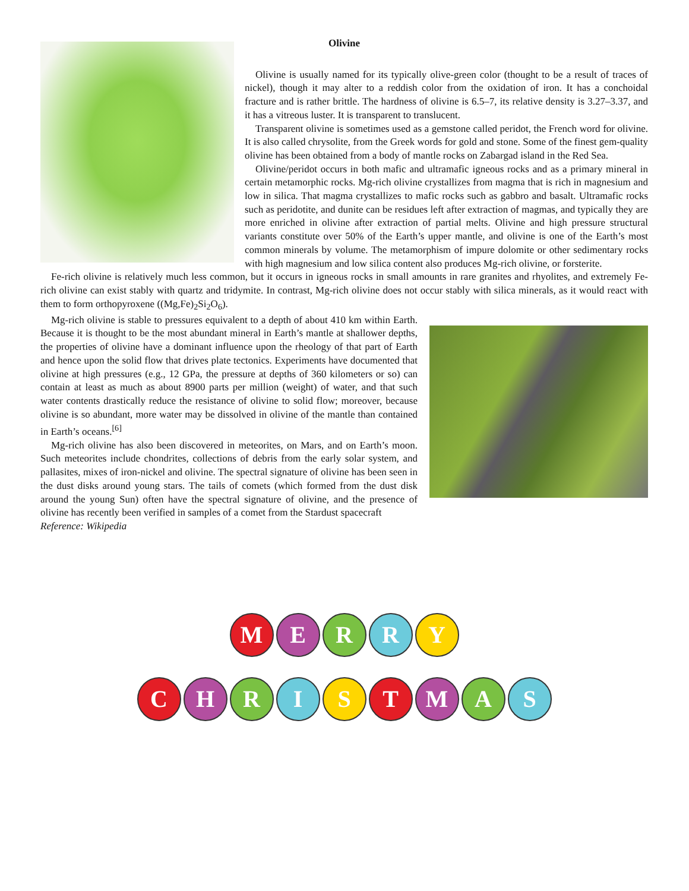Olivine
Olivine is usually named for its typically olive-green color (thought to be a result of traces of nickel), though it may alter to a reddish color from the oxidation of iron. It has a conchoidal fracture and is rather brittle. The hardness of olivine is 6.5–7, its relative density is 3.27–3.37, and it has a vitreous luster. It is transparent to translucent.
Transparent olivine is sometimes used as a gemstone called peridot, the French word for olivine. It is also called chrysolite, from the Greek words for gold and stone. Some of the finest gem-quality olivine has been obtained from a body of mantle rocks on Zabargad island in the Red Sea.
Olivine/peridot occurs in both mafic and ultramafic igneous rocks and as a primary mineral in certain metamorphic rocks. Mg-rich olivine crystallizes from magma that is rich in magnesium and low in silica. That magma crystallizes to mafic rocks such as gabbro and basalt. Ultramafic rocks such as peridotite, and dunite can be residues left after extraction of magmas, and typically they are more enriched in olivine after extraction of partial melts. Olivine and high pressure structural variants constitute over 50% of the Earth’s upper mantle, and olivine is one of the Earth’s most common minerals by volume. The metamorphism of impure dolomite or other sedimentary rocks with high magnesium and low silica content also produces Mg-rich olivine, or forsterite.
Fe-rich olivine is relatively much less common, but it occurs in igneous rocks in small amounts in rare granites and rhyolites, and extremely Fe-rich olivine can exist stably with quartz and tridymite. In contrast, Mg-rich olivine does not occur stably with silica minerals, as it would react with them to form orthopyroxene ((Mg,Fe)<sub>2</sub>Si<sub>2</sub>O<sub>6</sub>).
Mg-rich olivine is stable to pressures equivalent to a depth of about 410 km within Earth. Because it is thought to be the most abundant mineral in Earth’s mantle at shallower depths, the properties of olivine have a dominant influence upon the rheology of that part of Earth and hence upon the solid flow that drives plate tectonics. Experiments have documented that olivine at high pressures (e.g., 12 GPa, the pressure at depths of 360 kilometers or so) can contain at least as much as about 8900 parts per million (weight) of water, and that such water contents drastically reduce the resistance of olivine to solid flow; moreover, because olivine is so abundant, more water may be dissolved in olivine of the mantle than contained in Earth’s oceans.<sup>[6]</sup>
Mg-rich olivine has also been discovered in meteorites, on Mars, and on Earth’s moon. Such meteorites include chondrites, collections of debris from the early solar system, and pallasites, mixes of iron-nickel and olivine. The spectral signature of olivine has been seen in the dust disks around young stars. The tails of comets (which formed from the dust disk around the young Sun) often have the spectral signature of olivine, and the presence of olivine has recently been verified in samples of a comet from the Stardust spacecraft
Reference: Wikipedia
M E R R Y
C H R I S T M A S